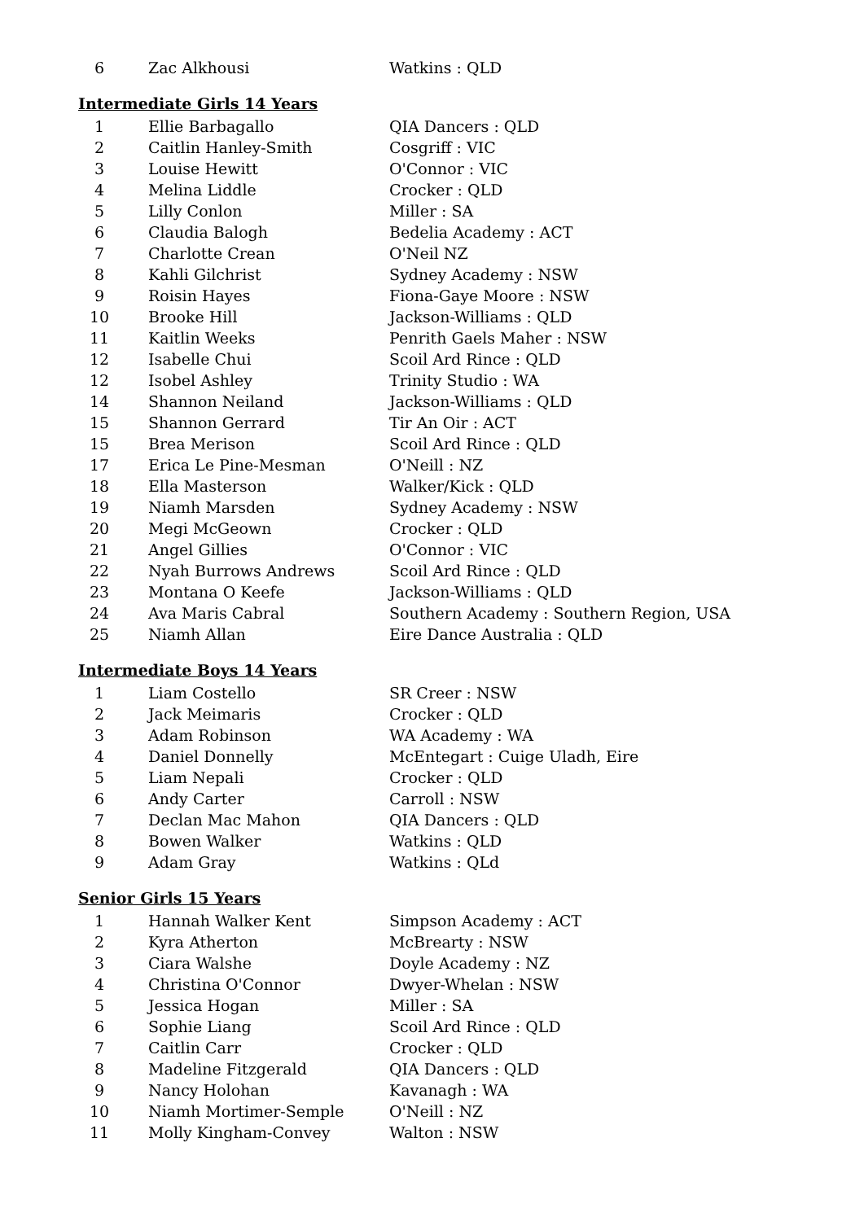| 6 | Zac Alkhousi | Watkins : QLD |
Intermediate Girls 14 Years
| 1 | Ellie Barbagallo | QIA Dancers : QLD |
| 2 | Caitlin Hanley-Smith | Cosgriff : VIC |
| 3 | Louise Hewitt | O'Connor : VIC |
| 4 | Melina Liddle | Crocker : QLD |
| 5 | Lilly Conlon | Miller : SA |
| 6 | Claudia Balogh | Bedelia Academy : ACT |
| 7 | Charlotte Crean | O'Neil NZ |
| 8 | Kahli Gilchrist | Sydney Academy : NSW |
| 9 | Roisin Hayes | Fiona-Gaye Moore : NSW |
| 10 | Brooke Hill | Jackson-Williams : QLD |
| 11 | Kaitlin Weeks | Penrith Gaels Maher : NSW |
| 12 | Isabelle Chui | Scoil Ard Rince : QLD |
| 12 | Isobel Ashley | Trinity Studio : WA |
| 14 | Shannon Neiland | Jackson-Williams : QLD |
| 15 | Shannon Gerrard | Tir An Oir : ACT |
| 15 | Brea Merison | Scoil Ard Rince : QLD |
| 17 | Erica Le Pine-Mesman | O'Neill : NZ |
| 18 | Ella Masterson | Walker/Kick : QLD |
| 19 | Niamh Marsden | Sydney Academy : NSW |
| 20 | Megi McGeown | Crocker : QLD |
| 21 | Angel Gillies | O'Connor : VIC |
| 22 | Nyah Burrows Andrews | Scoil Ard Rince : QLD |
| 23 | Montana O Keefe | Jackson-Williams : QLD |
| 24 | Ava Maris Cabral | Southern Academy : Southern Region, USA |
| 25 | Niamh Allan | Eire Dance Australia : QLD |
Intermediate Boys 14 Years
| 1 | Liam Costello | SR Creer : NSW |
| 2 | Jack Meimaris | Crocker : QLD |
| 3 | Adam Robinson | WA Academy : WA |
| 4 | Daniel Donnelly | McEntegart : Cuige Uladh, Eire |
| 5 | Liam Nepali | Crocker : QLD |
| 6 | Andy Carter | Carroll : NSW |
| 7 | Declan Mac Mahon | QIA Dancers : QLD |
| 8 | Bowen Walker | Watkins : QLD |
| 9 | Adam Gray | Watkins : QLd |
Senior Girls 15 Years
| 1 | Hannah Walker Kent | Simpson Academy : ACT |
| 2 | Kyra Atherton | McBrearty : NSW |
| 3 | Ciara Walshe | Doyle Academy : NZ |
| 4 | Christina O'Connor | Dwyer-Whelan : NSW |
| 5 | Jessica Hogan | Miller : SA |
| 6 | Sophie Liang | Scoil Ard Rince : QLD |
| 7 | Caitlin Carr | Crocker : QLD |
| 8 | Madeline Fitzgerald | QIA Dancers : QLD |
| 9 | Nancy Holohan | Kavanagh : WA |
| 10 | Niamh Mortimer-Semple | O'Neill : NZ |
| 11 | Molly Kingham-Convey | Walton : NSW |